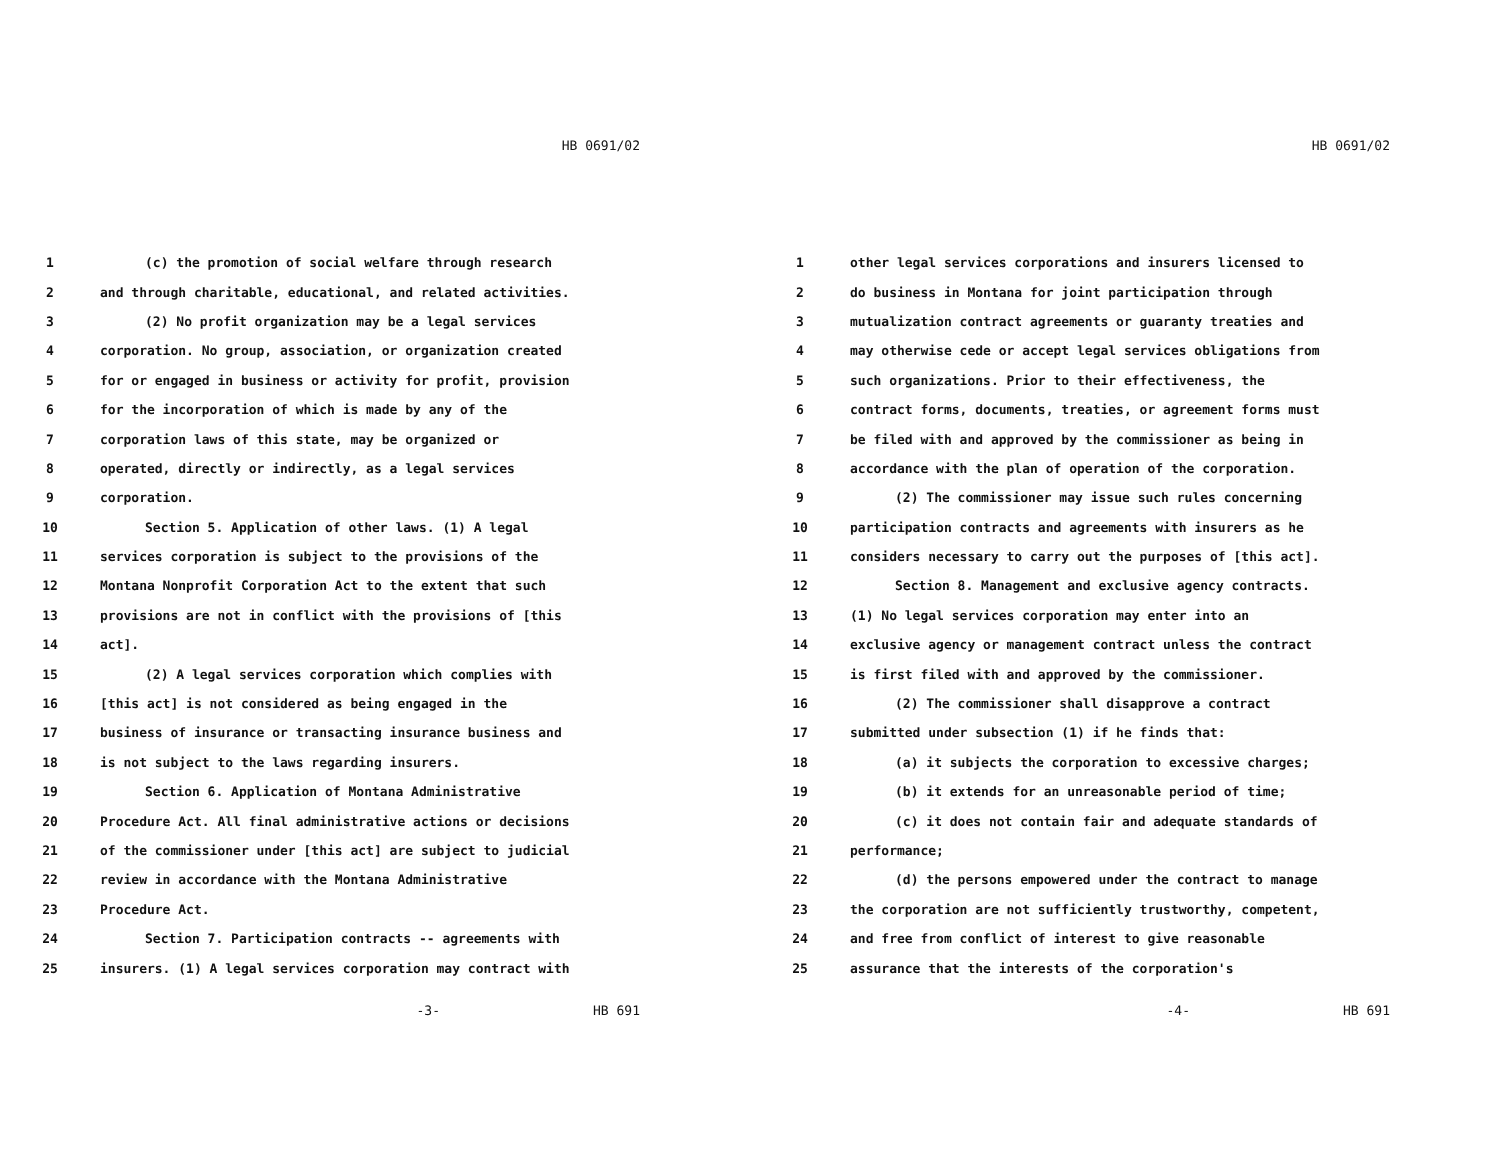HB 0691/02
1 (c) the promotion of social welfare through research
2 and through charitable, educational, and related activities.
3 (2) No profit organization may be a legal services
4 corporation. No group, association, or organization created
5 for or engaged in business or activity for profit, provision
6 for the incorporation of which is made by any of the
7 corporation laws of this state, may be organized or
8 operated, directly or indirectly, as a legal services
9 corporation.
10 Section 5. Application of other laws. (1) A legal
11 services corporation is subject to the provisions of the
12 Montana Nonprofit Corporation Act to the extent that such
13 provisions are not in conflict with the provisions of [this
14 act].
15 (2) A legal services corporation which complies with
16 [this act] is not considered as being engaged in the
17 business of insurance or transacting insurance business and
18 is not subject to the laws regarding insurers.
19 Section 6. Application of Montana Administrative
20 Procedure Act. All final administrative actions or decisions
21 of the commissioner under [this act] are subject to judicial
22 review in accordance with the Montana Administrative
23 Procedure Act.
24 Section 7. Participation contracts -- agreements with
25 insurers. (1) A legal services corporation may contract with
-3- HB 691
HB 0691/02
1 other legal services corporations and insurers licensed to
2 do business in Montana for joint participation through
3 mutualization contract agreements or guaranty treaties and
4 may otherwise cede or accept legal services obligations from
5 such organizations. Prior to their effectiveness, the
6 contract forms, documents, treaties, or agreement forms must
7 be filed with and approved by the commissioner as being in
8 accordance with the plan of operation of the corporation.
9 (2) The commissioner may issue such rules concerning
10 participation contracts and agreements with insurers as he
11 considers necessary to carry out the purposes of [this act].
12 Section 8. Management and exclusive agency contracts.
13 (1) No legal services corporation may enter into an
14 exclusive agency or management contract unless the contract
15 is first filed with and approved by the commissioner.
16 (2) The commissioner shall disapprove a contract
17 submitted under subsection (1) if he finds that:
18 (a) it subjects the corporation to excessive charges;
19 (b) it extends for an unreasonable period of time;
20 (c) it does not contain fair and adequate standards of
21 performance;
22 (d) the persons empowered under the contract to manage
23 the corporation are not sufficiently trustworthy, competent,
24 and free from conflict of interest to give reasonable
25 assurance that the interests of the corporation's
-4- HB 691